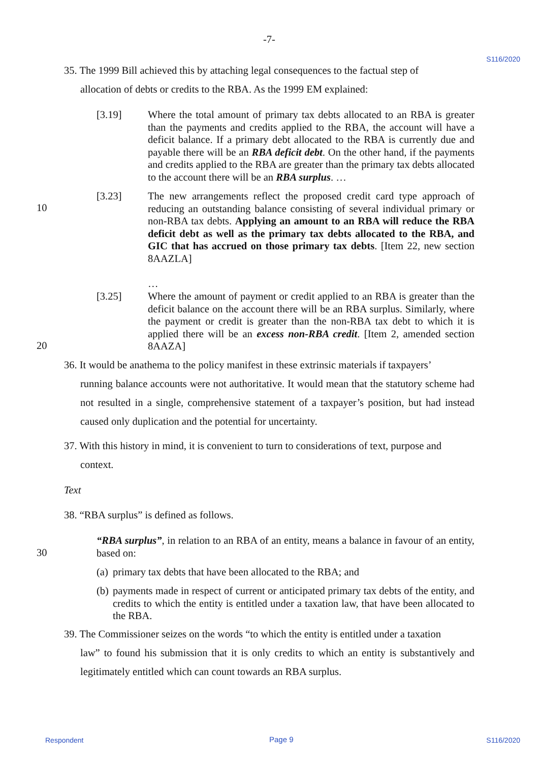-7-
S116/2020
35. The 1999 Bill achieved this by attaching legal consequences to the factual step of
allocation of debts or credits to the RBA. As the 1999 EM explained:
[3.19] Where the total amount of primary tax debts allocated to an RBA is greater than the payments and credits applied to the RBA, the account will have a deficit balance. If a primary debt allocated to the RBA is currently due and payable there will be an RBA deficit debt. On the other hand, if the payments and credits applied to the RBA are greater than the primary tax debts allocated to the account there will be an RBA surplus. …
[3.23] The new arrangements reflect the proposed credit card type approach of reducing an outstanding balance consisting of several individual primary or non-RBA tax debts. Applying an amount to an RBA will reduce the RBA deficit debt as well as the primary tax debts allocated to the RBA, and GIC that has accrued on those primary tax debts. [Item 22, new section 8AAZLA]
…
10
[3.25] Where the amount of payment or credit applied to an RBA is greater than the deficit balance on the account there will be an RBA surplus. Similarly, where the payment or credit is greater than the non-RBA tax debt to which it is applied there will be an excess non-RBA credit. [Item 2, amended section 8AAZA]
20
36. It would be anathema to the policy manifest in these extrinsic materials if taxpayers’
running balance accounts were not authoritative. It would mean that the statutory scheme had not resulted in a single, comprehensive statement of a taxpayer’s position, but had instead caused only duplication and the potential for uncertainty.
37. With this history in mind, it is convenient to turn to considerations of text, purpose and
context.
Text
38. “RBA surplus” is defined as follows.
“RBA surplus”, in relation to an RBA of an entity, means a balance in favour of an entity, based on:
30
(a) primary tax debts that have been allocated to the RBA; and
(b) payments made in respect of current or anticipated primary tax debts of the entity, and credits to which the entity is entitled under a taxation law, that have been allocated to the RBA.
39. The Commissioner seizes on the words “to which the entity is entitled under a taxation
law” to found his submission that it is only credits to which an entity is substantively and legitimately entitled which can count towards an RBA surplus.
Respondent Page 9 S116/2020